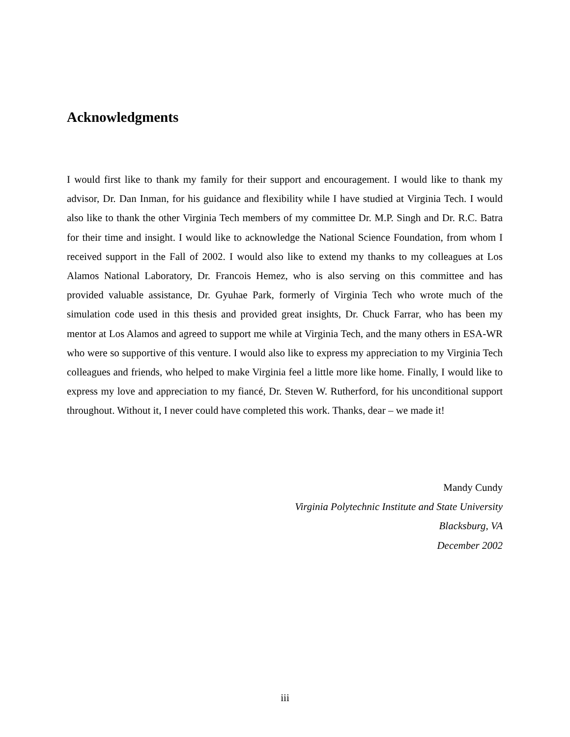Acknowledgments
I would first like to thank my family for their support and encouragement. I would like to thank my advisor, Dr. Dan Inman, for his guidance and flexibility while I have studied at Virginia Tech. I would also like to thank the other Virginia Tech members of my committee Dr. M.P. Singh and Dr. R.C. Batra for their time and insight. I would like to acknowledge the National Science Foundation, from whom I received support in the Fall of 2002. I would also like to extend my thanks to my colleagues at Los Alamos National Laboratory, Dr. Francois Hemez, who is also serving on this committee and has provided valuable assistance, Dr. Gyuhae Park, formerly of Virginia Tech who wrote much of the simulation code used in this thesis and provided great insights, Dr. Chuck Farrar, who has been my mentor at Los Alamos and agreed to support me while at Virginia Tech, and the many others in ESA-WR who were so supportive of this venture. I would also like to express my appreciation to my Virginia Tech colleagues and friends, who helped to make Virginia feel a little more like home. Finally, I would like to express my love and appreciation to my fiancé, Dr. Steven W. Rutherford, for his unconditional support throughout. Without it, I never could have completed this work. Thanks, dear – we made it!
Mandy Cundy
Virginia Polytechnic Institute and State University
Blacksburg, VA
December 2002
iii